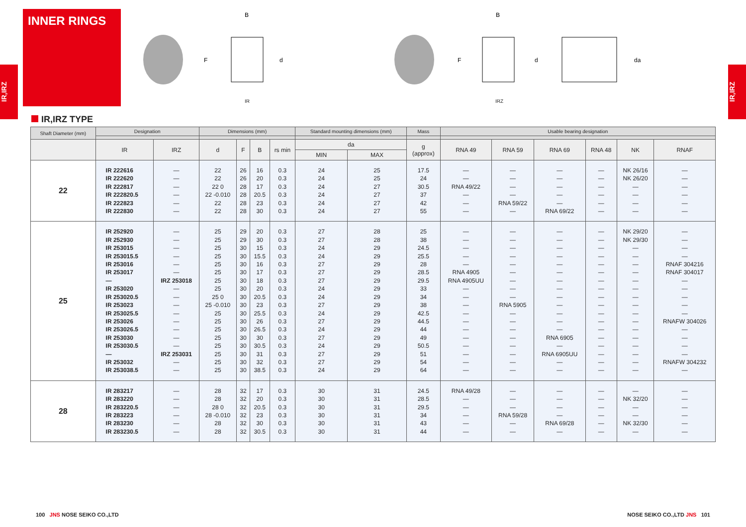INNER RINGS
IR,IRZ
IR,IRZ
B
F
d
B
F
d
da
IR IRZ
IR,IRZ TYPE
| Shaft Diameter (mm) | Designation | | Dimensions (mm) | | | | Standard mounting dimensions (mm) | | Mass | Usable bearing designation | | | | | |
| --- | --- | --- | --- | --- | --- | --- | --- | --- | --- | --- | --- | --- | --- | --- | --- |
| | IR | IRZ | d | F | B | rs min | da | | g (approx) | RNA 49 | RNA 59 | RNA 69 | RNA 48 | NK | RNAF |
| | | | | | | | MIN | MAX | | | | | | | |
| 22 | IR 222616 IR 222620 IR 222817 IR 222820.5 IR 222823 IR 222830 | — — — — — — | 22 22 22 0 22 -0.010 22 22 | 26 26 28 28 28 28 | 16 20 17 20.5 23 30 | 0.3 0.3 0.3 0.3 0.3 0.3 | 24 24 24 24 24 24 | 25 25 27 27 27 27 | 17.5 24 30.5 37 42 55 | — — RNA 49/22 — — — | — — — — RNA 59/22 — | — — — — — RNA 69/22 | — — — — — — | NK 26/16 NK 26/20 — — — — | — — — — — — |
| 25 | IR 252920 IR 252930 IR 253015 IR 253015.5 IR 253016 IR 253017 — IR 253020 IR 253020.5 IR 253023 IR 253025.5 IR 253026 IR 253026.5 IR 253030 IR 253030.5 — IR 253032 IR 253038.5 | — — — — — — IRZ 253018 — — — — — — — — IRZ 253031 — — | 25 25 25 25 25 25 25 25 25 0 25 -0.010 25 25 25 25 25 25 25 25 | 29 29 30 30 30 30 30 30 30 30 30 30 30 30 30 30 30 30 | 20 30 15 15.5 16 17 18 20 20.5 23 25.5 26 26.5 30 30.5 31 32 38.5 | 0.3 0.3 0.3 0.3 0.3 0.3 0.3 0.3 0.3 0.3 0.3 0.3 0.3 0.3 0.3 0.3 0.3 0.3 | 27 27 24 24 27 27 27 24 24 27 24 27 24 27 24 27 27 24 | 28 28 29 29 29 29 29 29 29 29 29 29 29 29 29 29 29 29 | 25 38 24.5 25.5 28 28.5 29.5 33 34 38 42.5 44.5 44 49 50.5 51 54 64 | — — — — — RNA 4905 RNA 4905UU — — — — — — — — — — — | — — — — — — — — — RNA 5905 — — — — — — — — | — — — — — — — — — — — — — RNA 6905 — RNA 6905UU — — | — — — — — — — — — — — — — — — — — — | NK 29/20 NK 29/30 — — — — — — — — — — — — — — — — | — — — — RNAF 304216 RNAF 304017 — — — — — RNAFW 304026 — — — — RNAFW 304232 — |
| 28 | IR 283217 IR 283220 IR 283220.5 IR 283223 IR 283230 IR 283230.5 | — — — — — — | 28 28 28 0 28 -0.010 28 28 | 32 32 32 32 32 32 | 17 20 20.5 23 30 30.5 | 0.3 0.3 0.3 0.3 0.3 0.3 | 30 30 30 30 30 30 | 31 31 31 31 31 31 | 24.5 28.5 29.5 34 43 44 | RNA 49/28 — — — — — | — — — RNA 59/28 — — | — — — — RNA 69/28 — | — — — — — — | — NK 32/20 — — NK 32/30 — | — — — — — — |
100 JNS NOSE SEIKO CO.,LTD NOSE SEIKO CO.,LTD JNS 101